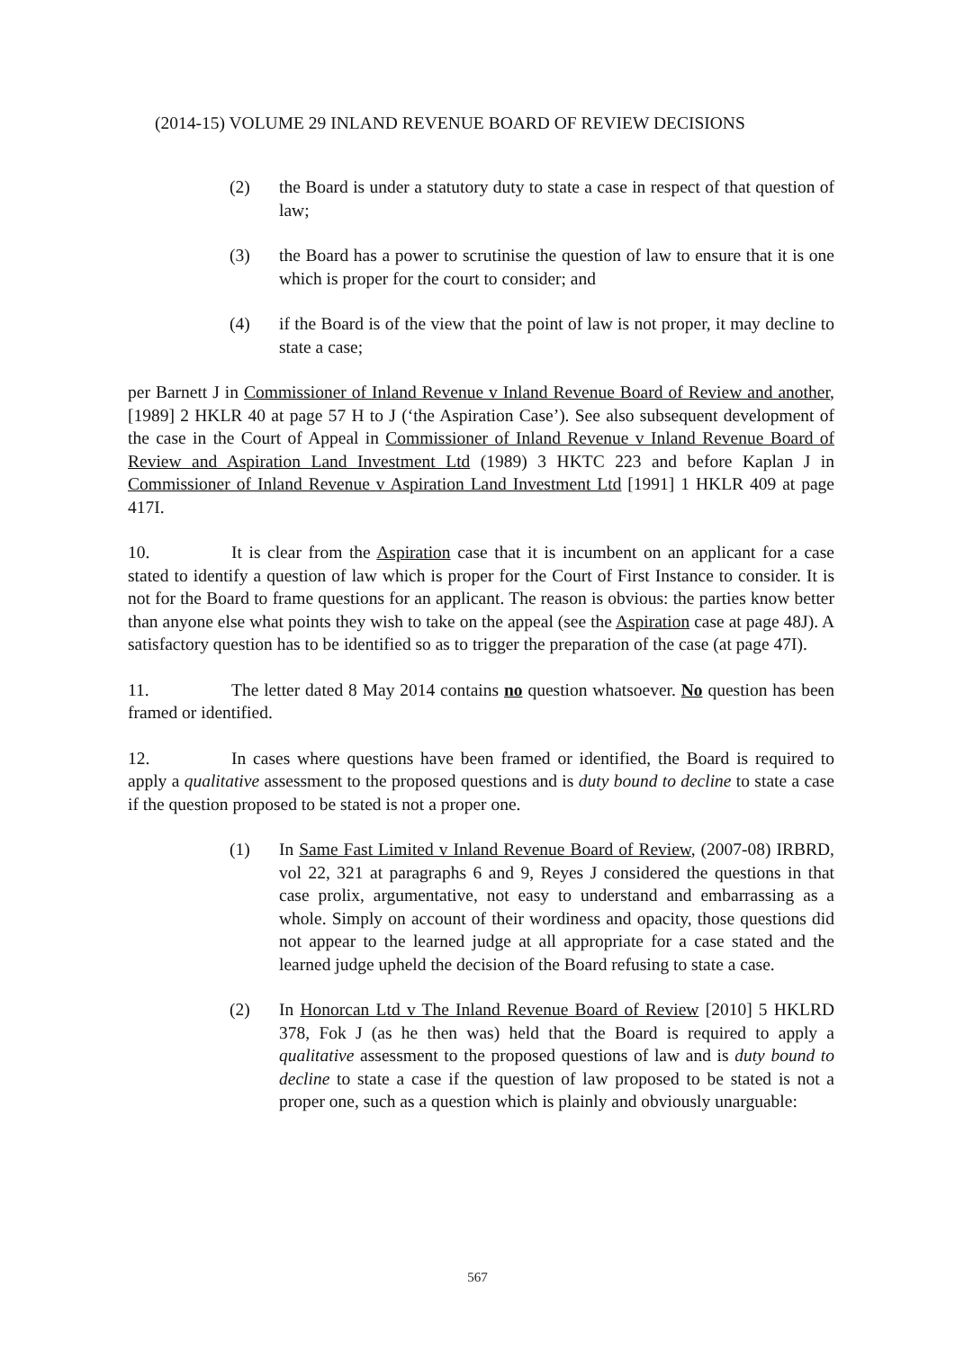(2014-15) VOLUME 29 INLAND REVENUE BOARD OF REVIEW DECISIONS
(2) the Board is under a statutory duty to state a case in respect of that question of law;
(3) the Board has a power to scrutinise the question of law to ensure that it is one which is proper for the court to consider; and
(4) if the Board is of the view that the point of law is not proper, it may decline to state a case;
per Barnett J in Commissioner of Inland Revenue v Inland Revenue Board of Review and another, [1989] 2 HKLR 40 at page 57 H to J (‘the Aspiration Case’). See also subsequent development of the case in the Court of Appeal in Commissioner of Inland Revenue v Inland Revenue Board of Review and Aspiration Land Investment Ltd (1989) 3 HKTC 223 and before Kaplan J in Commissioner of Inland Revenue v Aspiration Land Investment Ltd [1991] 1 HKLR 409 at page 417I.
10. It is clear from the Aspiration case that it is incumbent on an applicant for a case stated to identify a question of law which is proper for the Court of First Instance to consider. It is not for the Board to frame questions for an applicant. The reason is obvious: the parties know better than anyone else what points they wish to take on the appeal (see the Aspiration case at page 48J). A satisfactory question has to be identified so as to trigger the preparation of the case (at page 47I).
11. The letter dated 8 May 2014 contains no question whatsoever. No question has been framed or identified.
12. In cases where questions have been framed or identified, the Board is required to apply a qualitative assessment to the proposed questions and is duty bound to decline to state a case if the question proposed to be stated is not a proper one.
(1) In Same Fast Limited v Inland Revenue Board of Review, (2007-08) IRBRD, vol 22, 321 at paragraphs 6 and 9, Reyes J considered the questions in that case prolix, argumentative, not easy to understand and embarrassing as a whole. Simply on account of their wordiness and opacity, those questions did not appear to the learned judge at all appropriate for a case stated and the learned judge upheld the decision of the Board refusing to state a case.
(2) In Honorcan Ltd v The Inland Revenue Board of Review [2010] 5 HKLRD 378, Fok J (as he then was) held that the Board is required to apply a qualitative assessment to the proposed questions of law and is duty bound to decline to state a case if the question of law proposed to be stated is not a proper one, such as a question which is plainly and obviously unarguable:
567